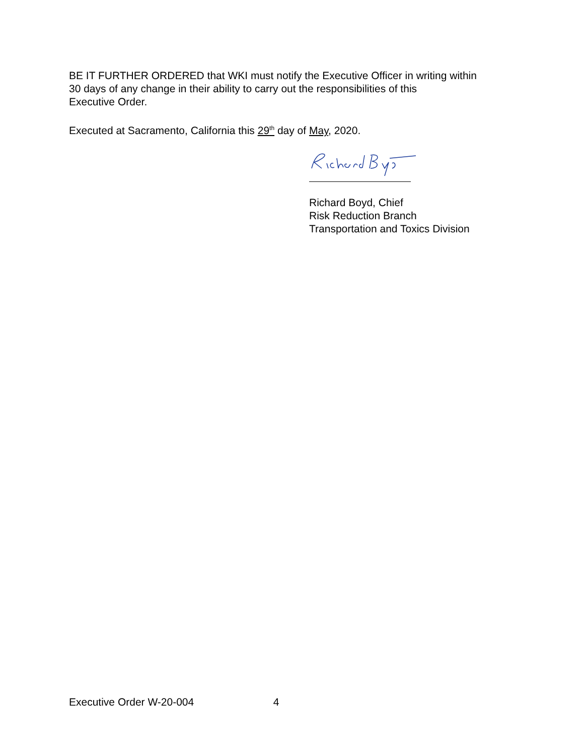BE IT FURTHER ORDERED that WKI must notify the Executive Officer in writing within
30 days of any change in their ability to carry out the responsibilities of this
Executive Order.
Executed at Sacramento, California this 29<sup>th</sup> day of May, 2020.
Richard Boyd, Chief
Risk Reduction Branch
Transportation and Toxics Division
Executive Order W-20-004 4